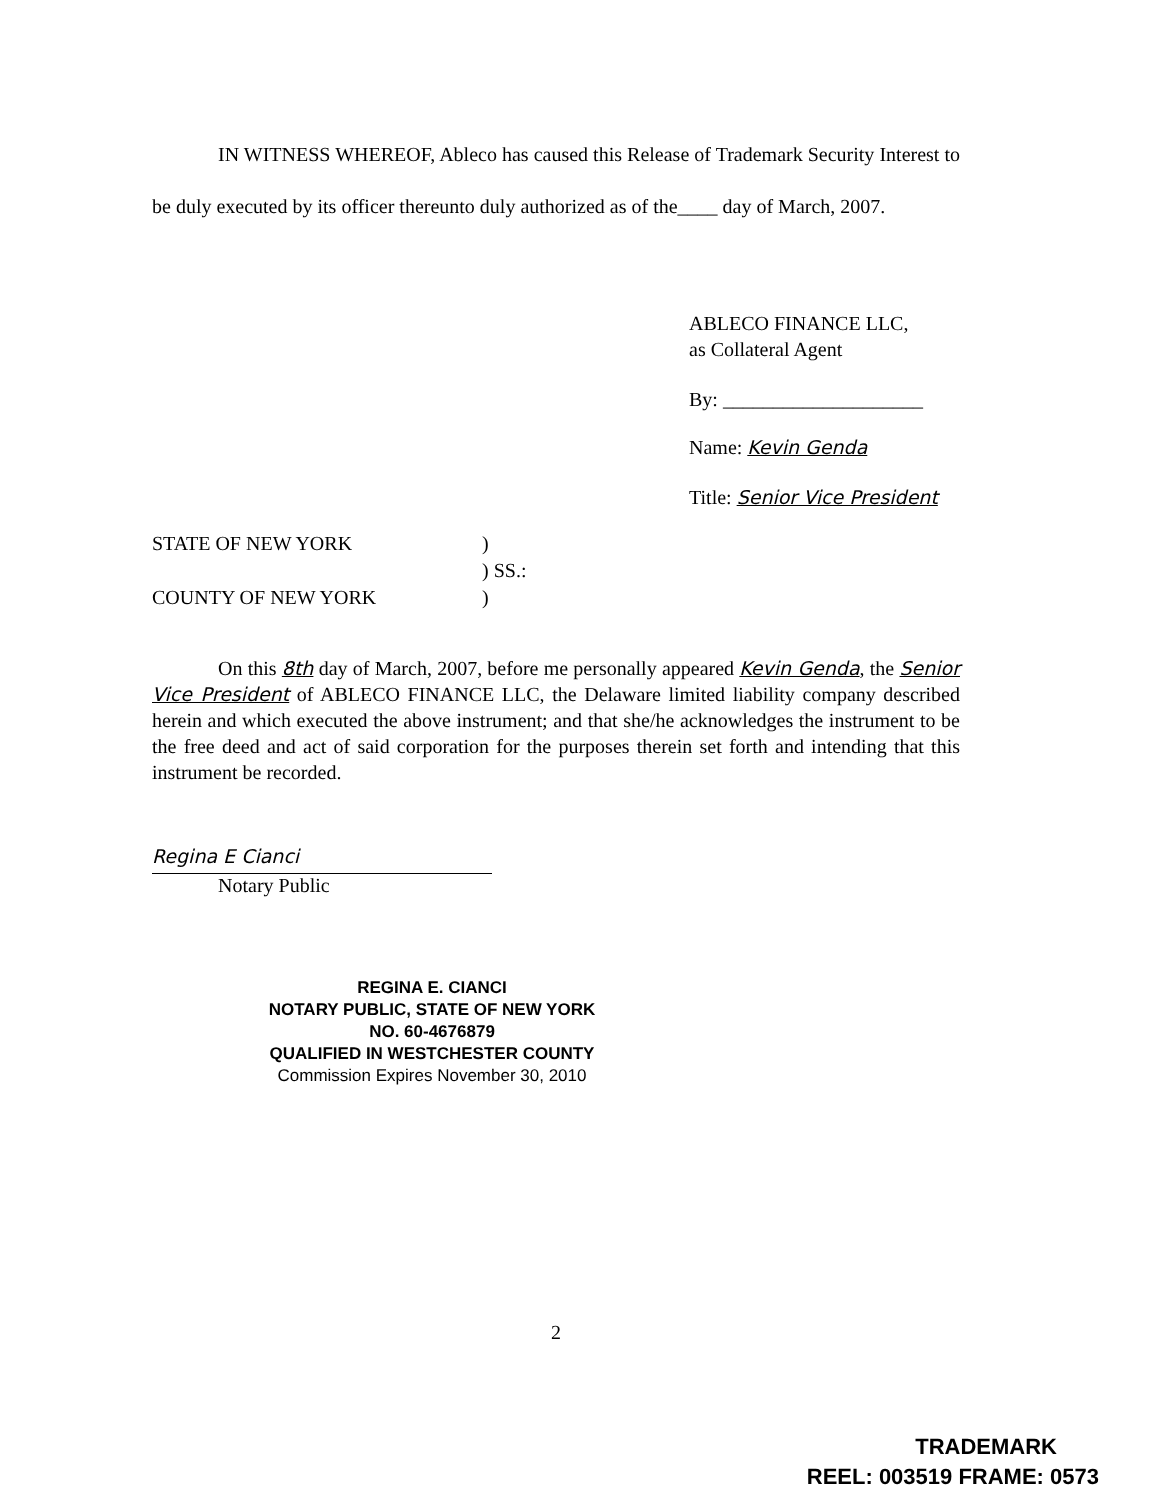IN WITNESS WHEREOF, Ableco has caused this Release of Trademark Security Interest to be duly executed by its officer thereunto duly authorized as of the____ day of March, 2007.
ABLECO FINANCE LLC,
as Collateral Agent
By: ____________________
Name: Kevin Genda
Title: Senior Vice President
STATE OF NEW YORK
COUNTY OF NEW YORK
)
) SS.:
)
On this 8th day of March, 2007, before me personally appeared Kevin Genda, the Senior Vice President of ABLECO FINANCE LLC, the Delaware limited liability company described herein and which executed the above instrument; and that she/he acknowledges the instrument to be the free deed and act of said corporation for the purposes therein set forth and intending that this instrument be recorded.
Regina E Cianci
Notary Public
REGINA E. CIANCI
NOTARY PUBLIC, STATE OF NEW YORK
NO. 60-4676879
QUALIFIED IN WESTCHESTER COUNTY
Commission Expires November 30, 2010
2
TRADEMARK
REEL: 003519 FRAME: 0573